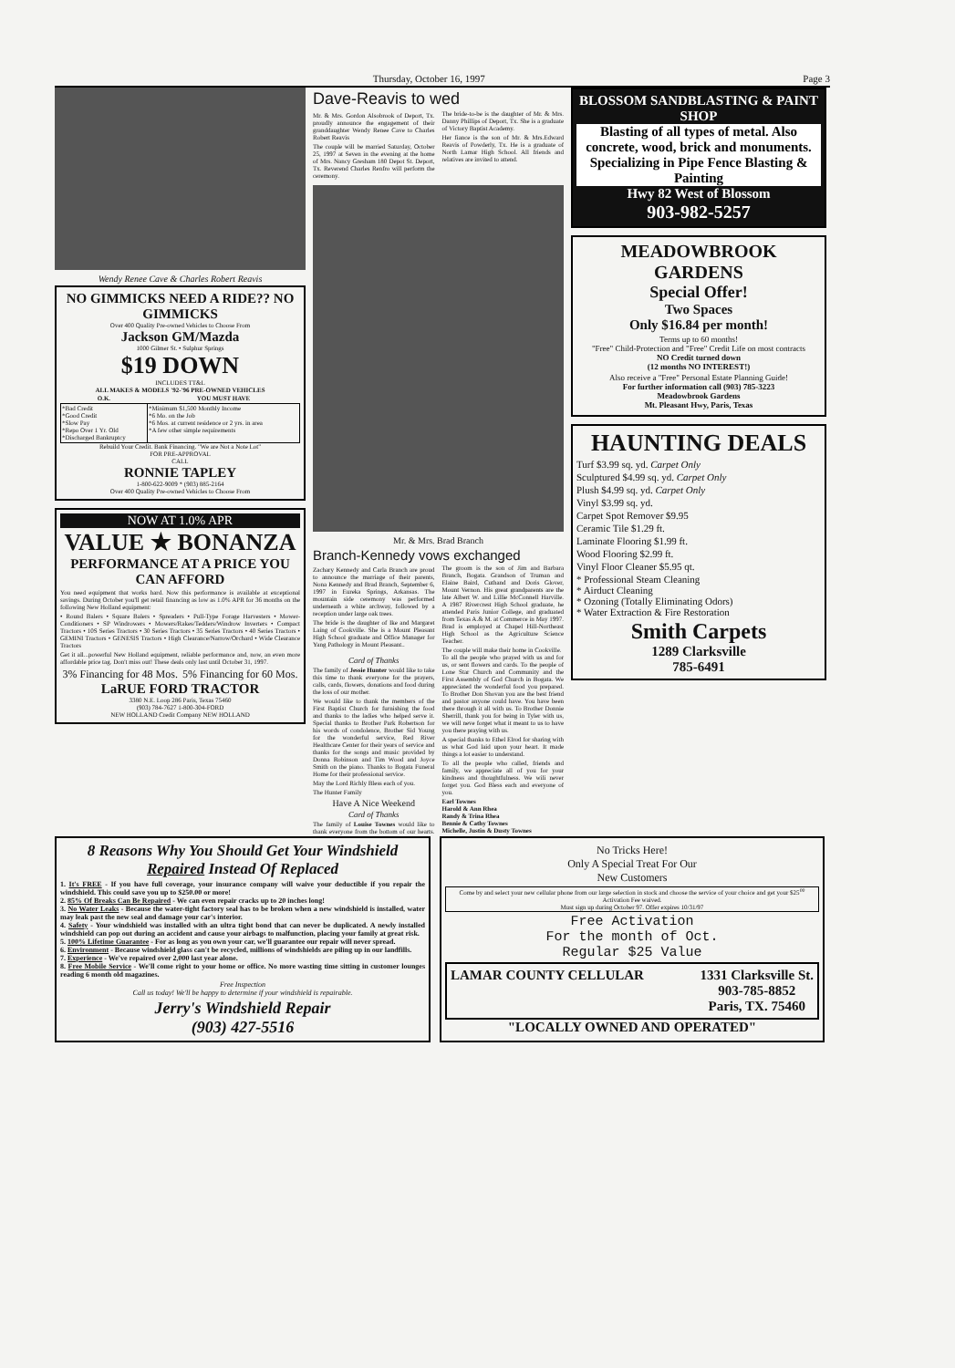Thursday, October 16, 1997 Page 3
Wendy Renee Cave & Charles Robert Reavis
NO GIMMICKS NEED A RIDE?? NO GIMMICKS
Over 400 Quality Pre-owned Vehicles to Choose From
Jackson GM/Mazda
1000 Gilmer St. • Sulphur Springs
$19 DOWN
INCLUDES TT&L
ALL MAKES & MODELS '92-'96 PRE-OWNED VEHICLES
| O.K. | YOU MUST HAVE |
| --- | --- |
| *Bad Credit *Good Credit *Slow Pay *Repo Over 1 Yr. Old *Discharged Bankruptcy | *Minimum $1,500 Monthly Income *6 Mo. on the Job *6 Mos. at current residence or 2 yrs. in area *A few other simple requirements |
Rebuild Your Credit. Bank Financing. "We are Not a Note Lot"
FOR PRE-APPROVAL
CALL
RONNIE TAPLEY
1-800-622-9009 * (903) 885-2164
Over 400 Quality Pre-owned Vehicles to Choose From
NOW AT 1.0% APR
VALUE ★ BONANZA
PERFORMANCE AT A PRICE YOU CAN AFFORD
You need equipment that works hard. Now this performance is available at exceptional savings. During October you'll get retail financing as low as 1.0% APR for 36 months on the following New Holland equipment:
• Round Balers • Square Balers • Spreaders • Pull-Type Forage Harvesters • Mower-Conditioners • SP Windrowers • Mowers/Rakes/Tedders/Windrow Inverters • Compact Tractors • 10S Series Tractors • 30 Series Tractors • 35 Series Tractors • 40 Series Tractors • GEMINI Tractors • GENESIS Tractors • High Clearance/Narrow/Orchard • Wide Clearance Tractors
Get it all...powerful New Holland equipment, reliable performance and, now, an even more affordable price tag. Don't miss out! These deals only last until October 31, 1997.
3% Financing for 48 Mos. 5% Financing for 60 Mos.
LaRUE FORD TRACTOR
3380 N.E. Loop 286 Paris, Texas 75460
(903) 784-7627 1-800-304-FORD
NEW HOLLAND Credit Company NEW HOLLAND
Dave-Reavis to wed
Mr. & Mrs. Gordon Alsobrook of Deport, Tx. proudly announce the engagement of their granddaughter Wendy Renee Cave to Charles Robert Reavis
The couple will be married Saturday, October 25, 1997 at Seven in the evening at the home of Mrs. Nancy Gresham 180 Depot St. Deport, Tx. Reverend Charles Renfro will perform the ceremony.
The bride-to-be is the daughter of Mr. & Mrs. Danny Phillips of Deport, Tx. She is a graduate of Victory Baptist Academy.
Her fiance is the son of Mr. & Mrs.Edward Reavis of Powderly, Tx. He is a graduate of North Lamar High School. All friends and relatives are invited to attend.
Mr. & Mrs. Brad Branch
Branch-Kennedy vows exchanged
Zachary Kennedy and Carla Branch are proud to announce the marriage of their parents, Nona Kennedy and Brad Branch, September 6, 1997 in Eureka Springs, Arkansas. The mountain side ceremony was performed underneath a white archway, followed by a reception under large oak trees.
The bride is the daughter of Ike and Margaret Laing of Cookville. She is a Mount Pleasant High School graduate and Office Manager for Yang Pathology in Mount Pleasant..
The groom is the son of Jim and Barbara Branch, Bogata. Grandson of Truman and Elaine Baird, Cuthand and Doris Glover, Mount Vernon. His great grandparents are the late Albert W. and Lillie McConnell Harville. A 1987 Rivercrest High School graduate, he attended Paris Junior College, and graduated from Texas A.& M. at Commerce in May 1997. Brad is employed at Chapel Hill-Northeast High School as the Agriculture Science Teacher.
The couple will make their home in Cookville.
Card of Thanks
The family of Jessie Hunter would like to take this time to thank everyone for the prayers, calls, cards, flowers, donations and food during the loss of our mother.
We would like to thank the members of the First Baptist Church for furnishing the food and thanks to the ladies who helped serve it. Special thanks to Brother Park Robertson for his words of condolence, Brother Sid Young for the wonderful service, Red River Healthcare Center for their years of service and thanks for the songs and music provided by Donna Robinson and Tim Wood and Joyce Smith on the piano. Thanks to Bogata Funeral Home for their professional service.
May the Lord Richly Bless each of you.
The Hunter Family
Have A Nice Weekend
Card of Thanks
The family of Louise Townes would like to thank everyone from the bottom of our hearts. To all the people who prayed with us and for us, or sent flowers and cards. To the people of Lone Star Church and Community and the First Assembly of God Church in Bogata. We appreciated the wonderful food you prepared. To Brother Don Shovan you are the best friend and pastor anyone could have. You have been there through it all with us. To Brother Donnie Sherrill, thank you for being in Tyler with us, we will neve forget what it meant to us to have you there praying with us.
A special thanks to Ethel Elrod for sharing with us what God laid upon your heart. It made things a lot easier to understand.
To all the people who called, friends and family, we appreciate all of you for your kindness and thoughtfulness. We wili never forget you. God Bless each and everyone of you.
Earl Townes
Harold & Ann Rhea
Randy & Trina Rhea
Bennie & Cathy Townes
Michelle, Justin & Dusty Townes
BLOSSOM SANDBLASTING & PAINT SHOP
Blasting of all types of metal. Also concrete, wood, brick and monuments. Specializing in Pipe Fence Blasting & Painting
Hwy 82 West of Blossom
903-982-5257
MEADOWBROOK GARDENS
Special Offer!
Two Spaces
Only $16.84 per month!
Terms up to 60 months!
"Free" Child-Protection and "Free" Credit Life on most contracts
NO Credit turned down
(12 months NO INTEREST!)
Also receive a "Free" Personal Estate Planning Guide!
For further information call (903) 785-3223
Meadowbrook Gardens
Mt. Pleasant Hwy, Paris, Texas
HAUNTING DEALS
Turf $3.99 sq. yd. Carpet Only
Sculptured $4.99 sq. yd. Carpet Only
Plush $4.99 sq. yd. Carpet Only
Vinyl $3.99 sq. yd.
Carpet Spot Remover $9.95
Ceramic Tile $1.29 ft.
Laminate Flooring $1.99 ft.
Wood Flooring $2.99 ft.
Vinyl Floor Cleaner $5.95 qt.
* Professional Steam Cleaning
* Airduct Cleaning
* Ozoning (Totally Eliminating Odors)
* Water Extraction & Fire Restoration
Smith Carpets
1289 Clarksville
785-6491
8 Reasons Why You Should Get Your Windshield Repaired Instead Of Replaced
1. It's FREE - If you have full coverage, your insurance company will waive your deductible if you repair the windshield. This could save you up to $250.00 or more!
2. 85% Of Breaks Can Be Repaired - We can even repair cracks up to 20 inches long!
3. No Water Leaks - Because the water-tight factory seal has to be broken when a new windshield is installed, water may leak past the new seal and damage your car's interior.
4. Safety - Your windshield was installed with an ultra tight bond that can never be duplicated. A newly installed windshield can pop out during an accident and cause your airbags to malfunction, placing your family at great risk.
5. 100% Lifetime Guarantee - For as long as you own your car, we'll guarantee our repair will never spread.
6. Environment - Because windshield glass can't be recycled, millions of windshields are piling up in our landfills.
7. Experience - We've repaired over 2,000 last year alone.
8. Free Mobile Service - We'll come right to your home or office. No more wasting time sitting in customer lounges reading 6 month old magazines.
Free Inspection
Call us today! We'll be happy to determine if your windshield is repairable.
Jerry's Windshield Repair
(903) 427-5516
No Tricks Here!
Only A Special Treat For Our
New Customers
Come by and select your new cellular phone from our large selection in stock and choose the service of your choice and get your $25<sup>00</sup> Activation Fee waived.
Must sign up during October 97. Offer expires 10/31/97
Free Activation
For the month of Oct.
Regular $25 Value
LAMAR COUNTY CELLULAR 1331 Clarksville St.
903-785-8852
Paris, TX. 75460
"LOCALLY OWNED AND OPERATED"